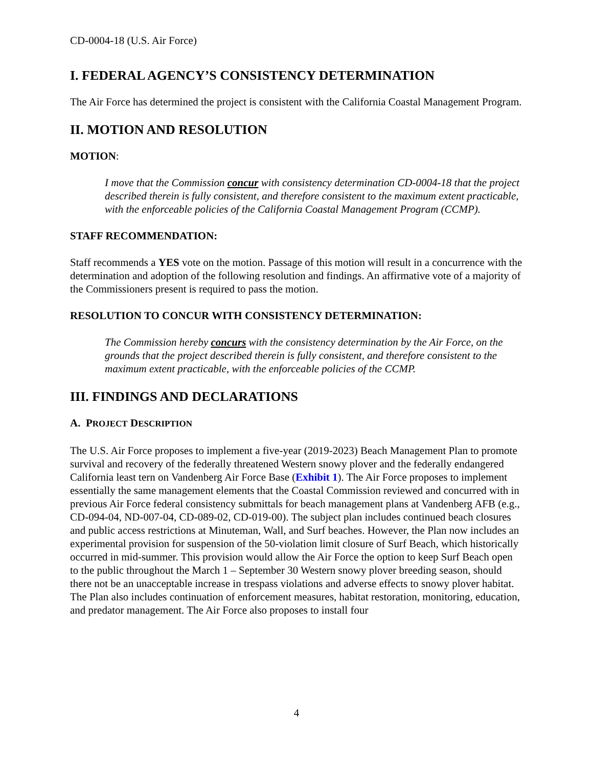CD-0004-18 (U.S. Air Force)
I. FEDERAL AGENCY’S CONSISTENCY DETERMINATION
The Air Force has determined the project is consistent with the California Coastal Management Program.
II. MOTION AND RESOLUTION
MOTION:
I move that the Commission concur with consistency determination CD-0004-18 that the project described therein is fully consistent, and therefore consistent to the maximum extent practicable, with the enforceable policies of the California Coastal Management Program (CCMP).
STAFF RECOMMENDATION:
Staff recommends a YES vote on the motion. Passage of this motion will result in a concurrence with the determination and adoption of the following resolution and findings. An affirmative vote of a majority of the Commissioners present is required to pass the motion.
RESOLUTION TO CONCUR WITH CONSISTENCY DETERMINATION:
The Commission hereby concurs with the consistency determination by the Air Force, on the grounds that the project described therein is fully consistent, and therefore consistent to the maximum extent practicable, with the enforceable policies of the CCMP.
III. FINDINGS AND DECLARATIONS
A. PROJECT DESCRIPTION
The U.S. Air Force proposes to implement a five-year (2019-2023) Beach Management Plan to promote survival and recovery of the federally threatened Western snowy plover and the federally endangered California least tern on Vandenberg Air Force Base (Exhibit 1). The Air Force proposes to implement essentially the same management elements that the Coastal Commission reviewed and concurred with in previous Air Force federal consistency submittals for beach management plans at Vandenberg AFB (e.g., CD-094-04, ND-007-04, CD-089-02, CD-019-00). The subject plan includes continued beach closures and public access restrictions at Minuteman, Wall, and Surf beaches. However, the Plan now includes an experimental provision for suspension of the 50-violation limit closure of Surf Beach, which historically occurred in mid-summer. This provision would allow the Air Force the option to keep Surf Beach open to the public throughout the March 1 – September 30 Western snowy plover breeding season, should there not be an unacceptable increase in trespass violations and adverse effects to snowy plover habitat. The Plan also includes continuation of enforcement measures, habitat restoration, monitoring, education, and predator management. The Air Force also proposes to install four
4